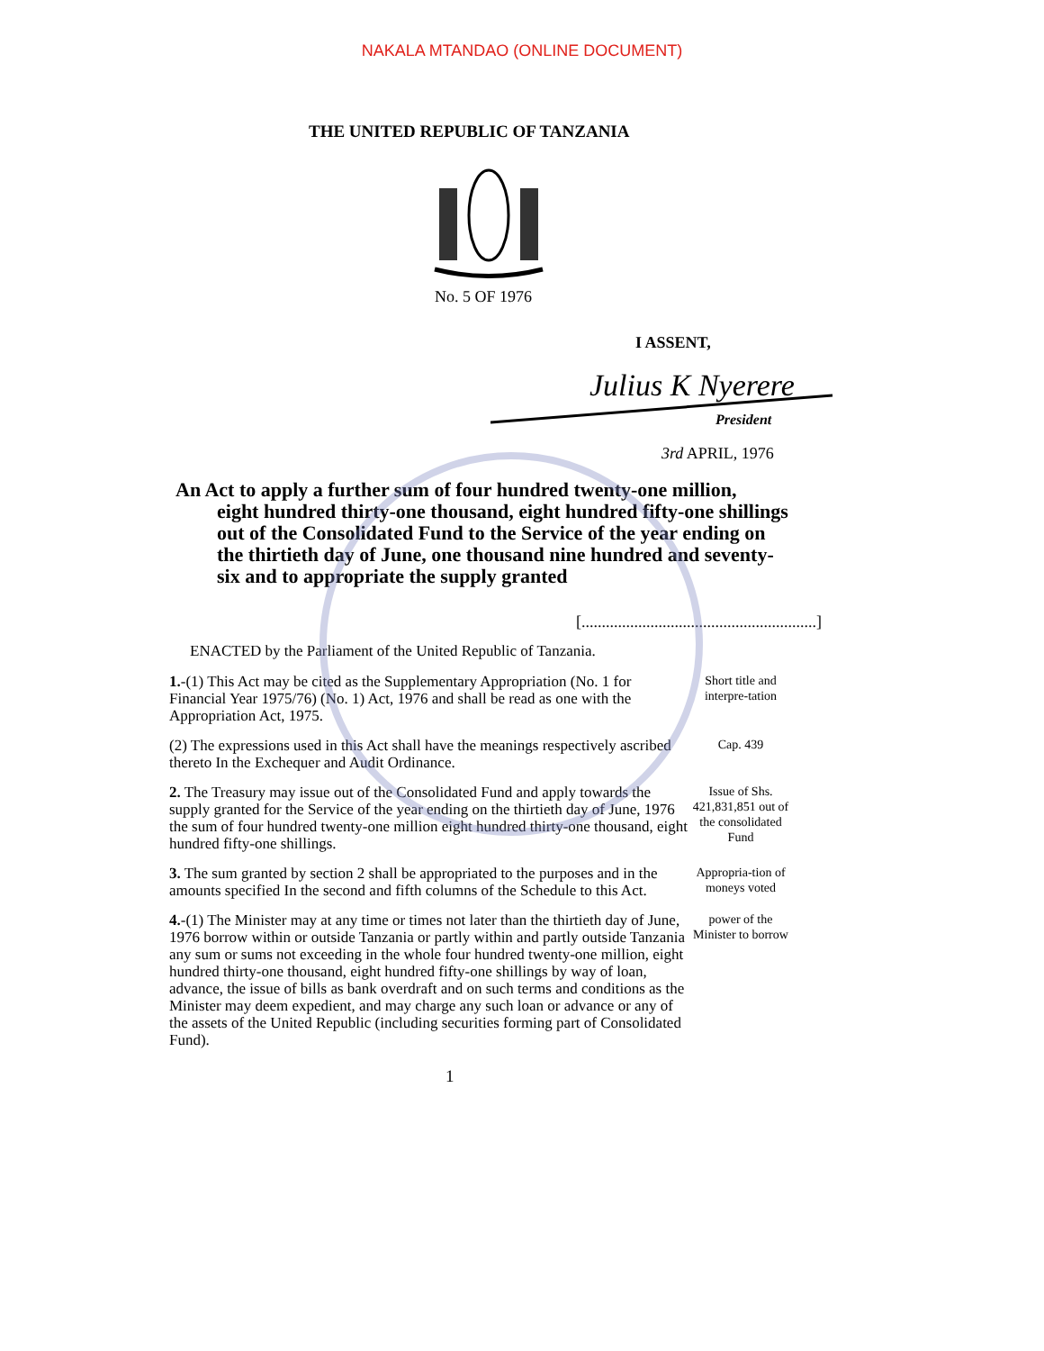NAKALA MTANDAO (ONLINE DOCUMENT)
THE UNITED REPUBLIC OF TANZANIA
No. 5 OF 1976
I ASSENT,
Julius K Nyerere
President
3rd APRIL, 1976
An Act to apply a further sum of four hundred twenty-one million,
eight hundred thirty-one thousand, eight hundred fifty-one shillings out of the Consolidated Fund to the Service of the year ending on the thirtieth day of June, one thousand nine hundred and seventy-six and to appropriate the supply granted
[..........................................................]
ENACTED by the Parliament of the United Republic of Tanzania.
1.-(1) This Act may be cited as the Supplementary Appropriation (No. 1 for Financial Year 1975/76) (No. 1) Act, 1976 and shall be read as one with the Appropriation Act, 1975.
Short title and interpre-tation
(2) The expressions used in this Act shall have the meanings respectively ascribed thereto In the Exchequer and Audit Ordinance.
Cap. 439
2. The Treasury may issue out of the Consolidated Fund and apply towards the supply granted for the Service of the year ending on the thirtieth day of June, 1976 the sum of four hundred twenty-one million eight hundred thirty-one thousand, eight hundred fifty-one shillings.
Issue of Shs. 421,831,851 out of the consolidated Fund
3. The sum granted by section 2 shall be appropriated to the purposes and in the amounts specified In the second and fifth columns of the Schedule to this Act.
Appropria-tion of moneys voted
4.-(1) The Minister may at any time or times not later than the thirtieth day of June, 1976 borrow within or outside Tanzania or partly within and partly outside Tanzania any sum or sums not exceeding in the whole four hundred twenty-one million, eight hundred thirty-one thousand, eight hundred fifty-one shillings by way of loan, advance, the issue of bills as bank overdraft and on such terms and conditions as the Minister may deem expedient, and may charge any such loan or advance or any of the assets of the United Republic (including securities forming part of Consolidated Fund).
power of the Minister to borrow
1